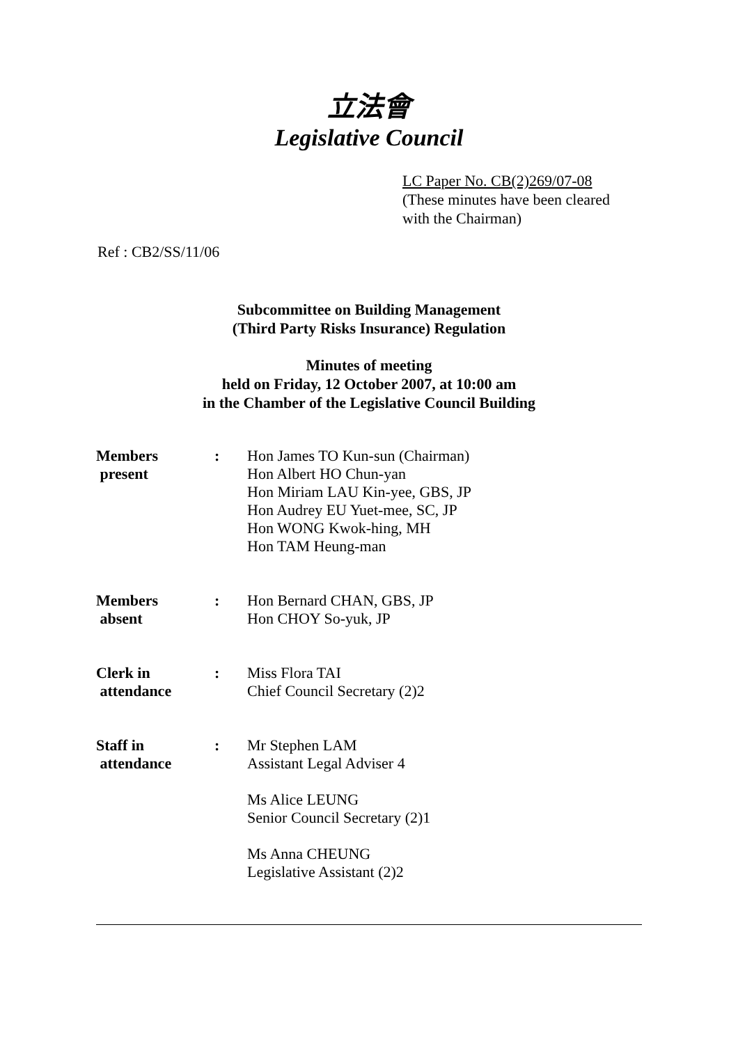立法會
Legislative Council
LC Paper No. CB(2)269/07-08
(These minutes have been cleared
with the Chairman)
Ref : CB2/SS/11/06
Subcommittee on Building Management
(Third Party Risks Insurance) Regulation
Minutes of meeting
held on Friday, 12 October 2007, at 10:00 am
in the Chamber of the Legislative Council Building
| Members present | : | Hon James TO Kun-sun (Chairman) Hon Albert HO Chun-yan Hon Miriam LAU Kin-yee, GBS, JP Hon Audrey EU Yuet-mee, SC, JP Hon WONG Kwok-hing, MH Hon TAM Heung-man |
| Members absent | : | Hon Bernard CHAN, GBS, JP Hon CHOY So-yuk, JP |
| Clerk in attendance | : | Miss Flora TAI Chief Council Secretary (2)2 |
| Staff in attendance | : | Mr Stephen LAM Assistant Legal Adviser 4 Ms Alice LEUNG Senior Council Secretary (2)1 Ms Anna CHEUNG Legislative Assistant (2)2 |